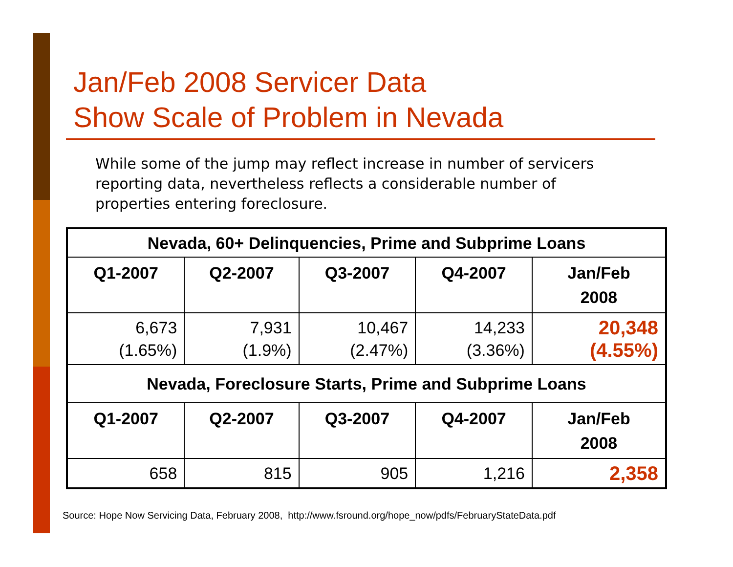Jan/Feb 2008 Servicer Data
Show Scale of Problem in Nevada
While some of the jump may reflect increase in number of servicers reporting data, nevertheless reflects a considerable number of properties entering foreclosure.
| Nevada, 60+ Delinquencies, Prime and Subprime Loans | | | | |
| --- | --- | --- | --- | --- |
| Q1-2007 | Q2-2007 | Q3-2007 | Q4-2007 | Jan/Feb 2008 |
| 6,673 (1.65%) | 7,931 (1.9%) | 10,467 (2.47%) | 14,233 (3.36%) | 20,348 (4.55%) |
| Nevada, Foreclosure Starts, Prime and Subprime Loans | | | | |
| Q1-2007 | Q2-2007 | Q3-2007 | Q4-2007 | Jan/Feb 2008 |
| 658 | 815 | 905 | 1,216 | 2,358 |
Source: Hope Now Servicing Data, February 2008, http://www.fsround.org/hope_now/pdfs/FebruaryStateData.pdf